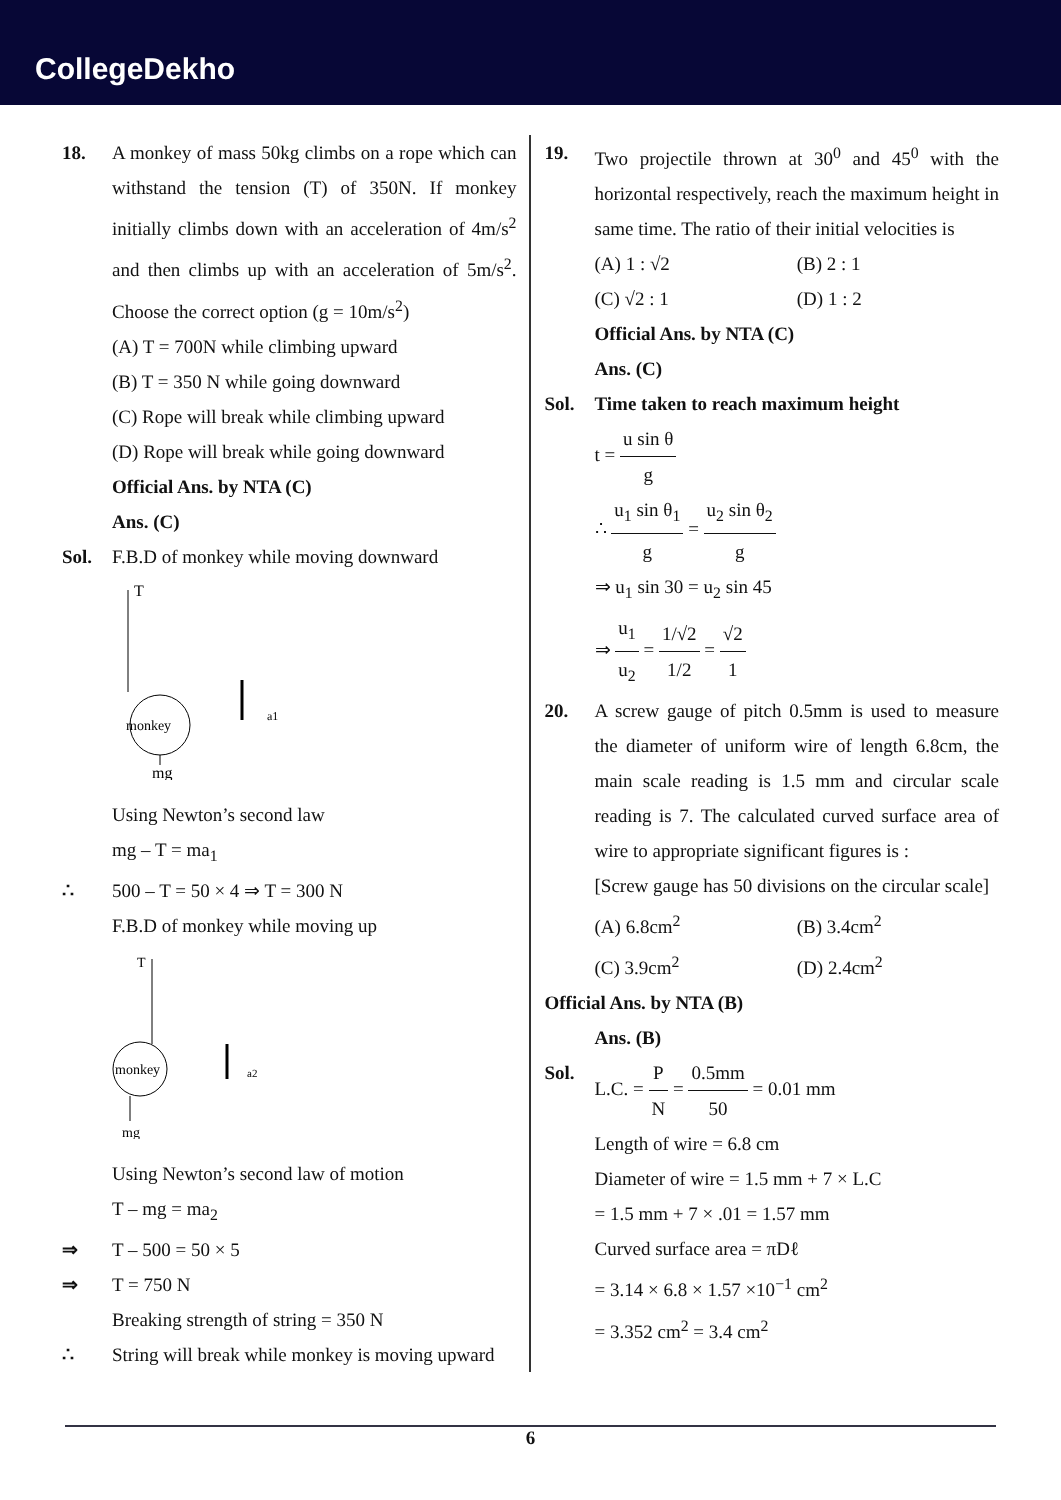CollegeDekho
18. A monkey of mass 50kg climbs on a rope which can withstand the tension (T) of 350N. If monkey initially climbs down with an acceleration of 4m/s<sup>2</sup> and then climbs up with an acceleration of 5m/s<sup>2</sup>. Choose the correct option (g = 10m/s<sup>2</sup>)
(A) T = 700N while climbing upward
(B) T = 350 N while going downward
(C) Rope will break while climbing upward
(D) Rope will break while going downward
Official Ans. by NTA (C)
Ans. (C)
Sol. F.B.D of monkey while moving downward
T
monkey
mg
a1
Using Newton’s second law
mg – T = ma<sub>1</sub>
∴ 500 – T = 50 × 4 ⇒ T = 300 N
F.B.D of monkey while moving up
T
monkey
mg
a2
Using Newton’s second law of motion
T – mg = ma<sub>2</sub>
⇒ T – 500 = 50 × 5
⇒ T = 750 N
Breaking strength of string = 350 N
∴ String will break while monkey is moving upward
19. Two projectile thrown at 30<sup>0</sup> and 45<sup>0</sup> with the horizontal respectively, reach the maximum height in same time. The ratio of their initial velocities is
(A) 1 : √2
(B) 2 : 1
(C) √2 : 1
(D) 1 : 2
Official Ans. by NTA (C)
Ans. (C)
Sol. Time taken to reach maximum height
t = u sin θ g
∴ u<sub>1</sub> sin θ<sub>1</sub> g = u<sub>2</sub> sin θ<sub>2</sub> g
⇒ u<sub>1</sub> sin 30 = u<sub>2</sub> sin 45
⇒ u<sub>1</sub> u<sub>2</sub> = 1/√2 1/2 = √2 1
20. A screw gauge of pitch 0.5mm is used to measure the diameter of uniform wire of length 6.8cm, the main scale reading is 1.5 mm and circular scale reading is 7. The calculated curved surface area of wire to appropriate significant figures is :
[Screw gauge has 50 divisions on the circular scale]
(A) 6.8cm<sup>2</sup>
(B) 3.4cm<sup>2</sup>
(C) 3.9cm<sup>2</sup>
(D) 2.4cm<sup>2</sup>
Official Ans. by NTA (B)
Ans. (B)
Sol. L.C. = P N = 0.5mm 50 = 0.01 mm
Length of wire = 6.8 cm
Diameter of wire = 1.5 mm + 7 × L.C
= 1.5 mm + 7 × .01 = 1.57 mm
Curved surface area = πDℓ
= 3.14 × 6.8 × 1.57 ×10<sup>−1</sup> cm<sup>2</sup>
= 3.352 cm<sup>2</sup> = 3.4 cm<sup>2</sup>
6